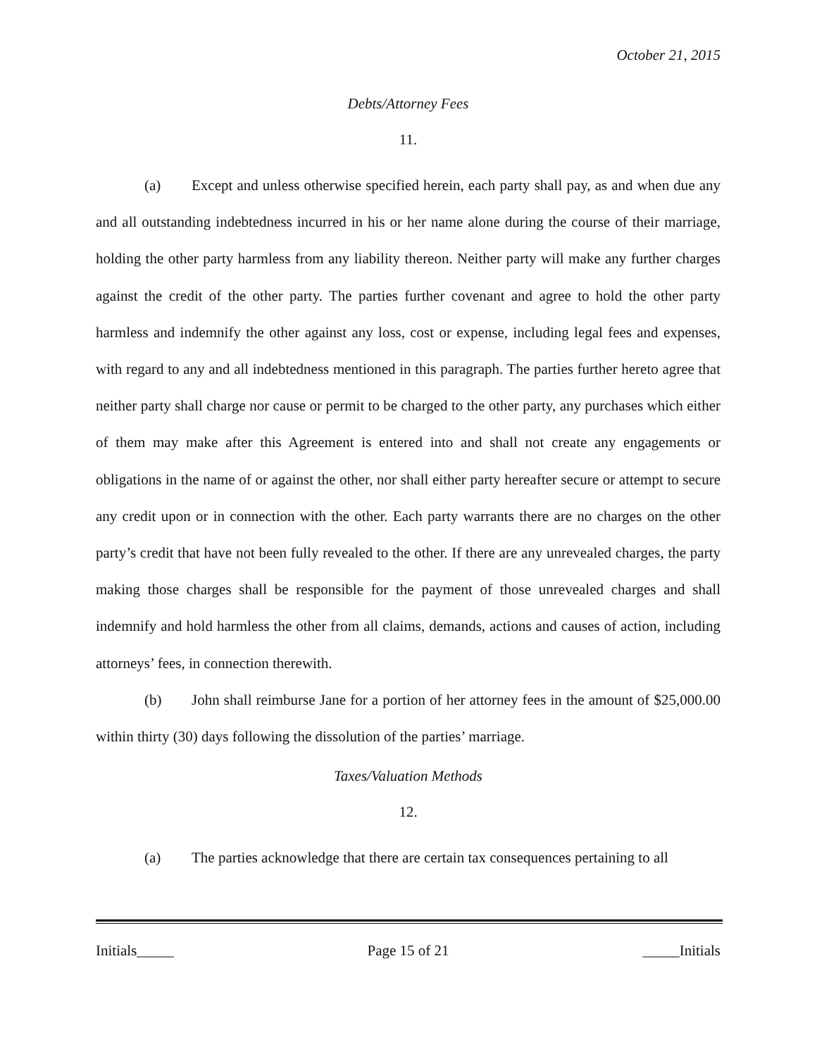October 21, 2015
Debts/Attorney Fees
11.
(a) Except and unless otherwise specified herein, each party shall pay, as and when due any and all outstanding indebtedness incurred in his or her name alone during the course of their marriage, holding the other party harmless from any liability thereon. Neither party will make any further charges against the credit of the other party. The parties further covenant and agree to hold the other party harmless and indemnify the other against any loss, cost or expense, including legal fees and expenses, with regard to any and all indebtedness mentioned in this paragraph. The parties further hereto agree that neither party shall charge nor cause or permit to be charged to the other party, any purchases which either of them may make after this Agreement is entered into and shall not create any engagements or obligations in the name of or against the other, nor shall either party hereafter secure or attempt to secure any credit upon or in connection with the other. Each party warrants there are no charges on the other party’s credit that have not been fully revealed to the other. If there are any unrevealed charges, the party making those charges shall be responsible for the payment of those unrevealed charges and shall indemnify and hold harmless the other from all claims, demands, actions and causes of action, including attorneys’ fees, in connection therewith.
(b) John shall reimburse Jane for a portion of her attorney fees in the amount of $25,000.00 within thirty (30) days following the dissolution of the parties’ marriage.
Taxes/Valuation Methods
12.
(a) The parties acknowledge that there are certain tax consequences pertaining to all
Initials_____ Page 15 of 21 _____Initials